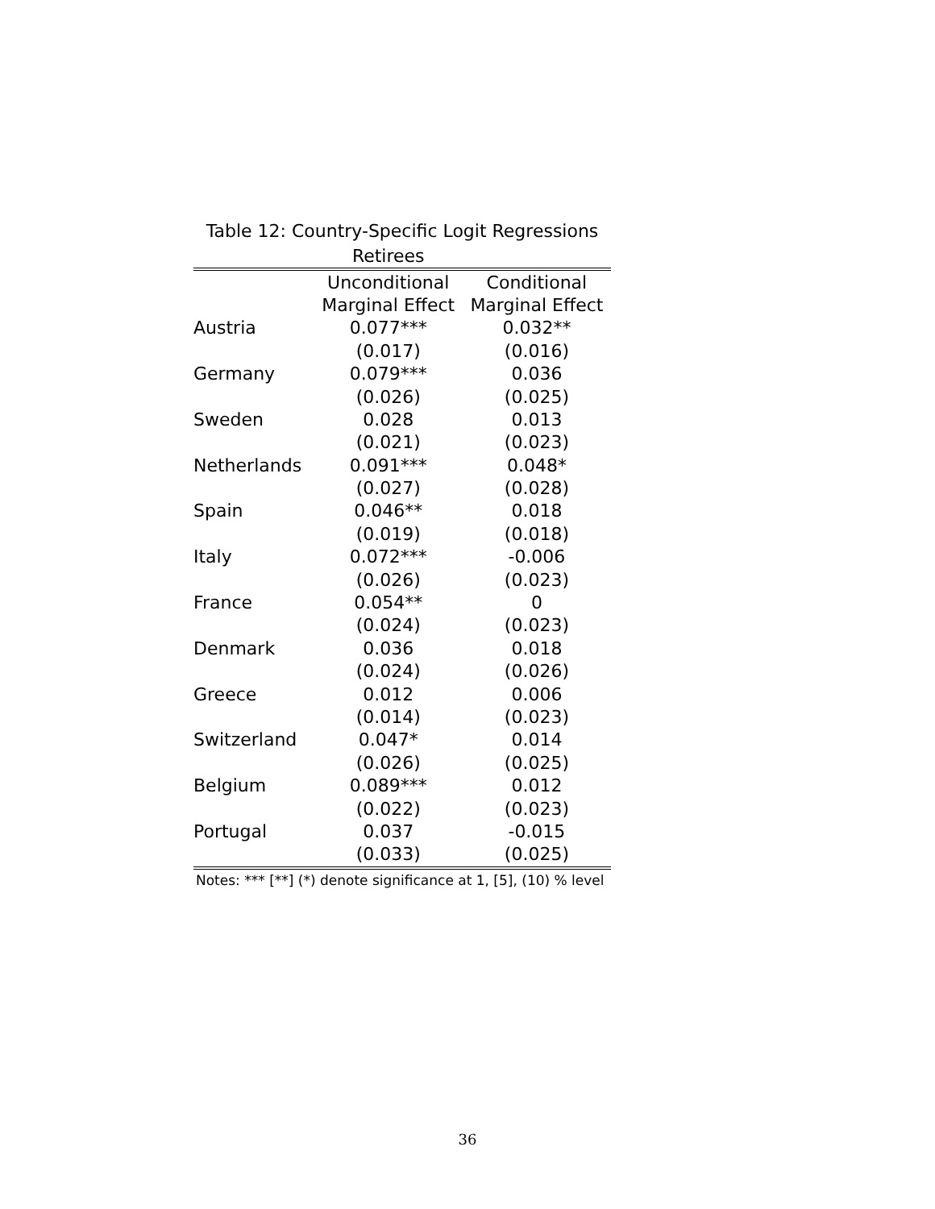Table 12: Country-Specific Logit Regressions
| | Retirees | |
| | Unconditional | Conditional |
| | Marginal Effect | Marginal Effect |
| Austria | 0.077*** | 0.032** |
| | (0.017) | (0.016) |
| Germany | 0.079*** | 0.036 |
| | (0.026) | (0.025) |
| Sweden | 0.028 | 0.013 |
| | (0.021) | (0.023) |
| Netherlands | 0.091*** | 0.048* |
| | (0.027) | (0.028) |
| Spain | 0.046** | 0.018 |
| | (0.019) | (0.018) |
| Italy | 0.072*** | -0.006 |
| | (0.026) | (0.023) |
| France | 0.054** | 0 |
| | (0.024) | (0.023) |
| Denmark | 0.036 | 0.018 |
| | (0.024) | (0.026) |
| Greece | 0.012 | 0.006 |
| | (0.014) | (0.023) |
| Switzerland | 0.047* | 0.014 |
| | (0.026) | (0.025) |
| Belgium | 0.089*** | 0.012 |
| | (0.022) | (0.023) |
| Portugal | 0.037 | -0.015 |
| | (0.033) | (0.025) |
Notes: *** [**] (*) denote significance at 1, [5], (10) % level
36